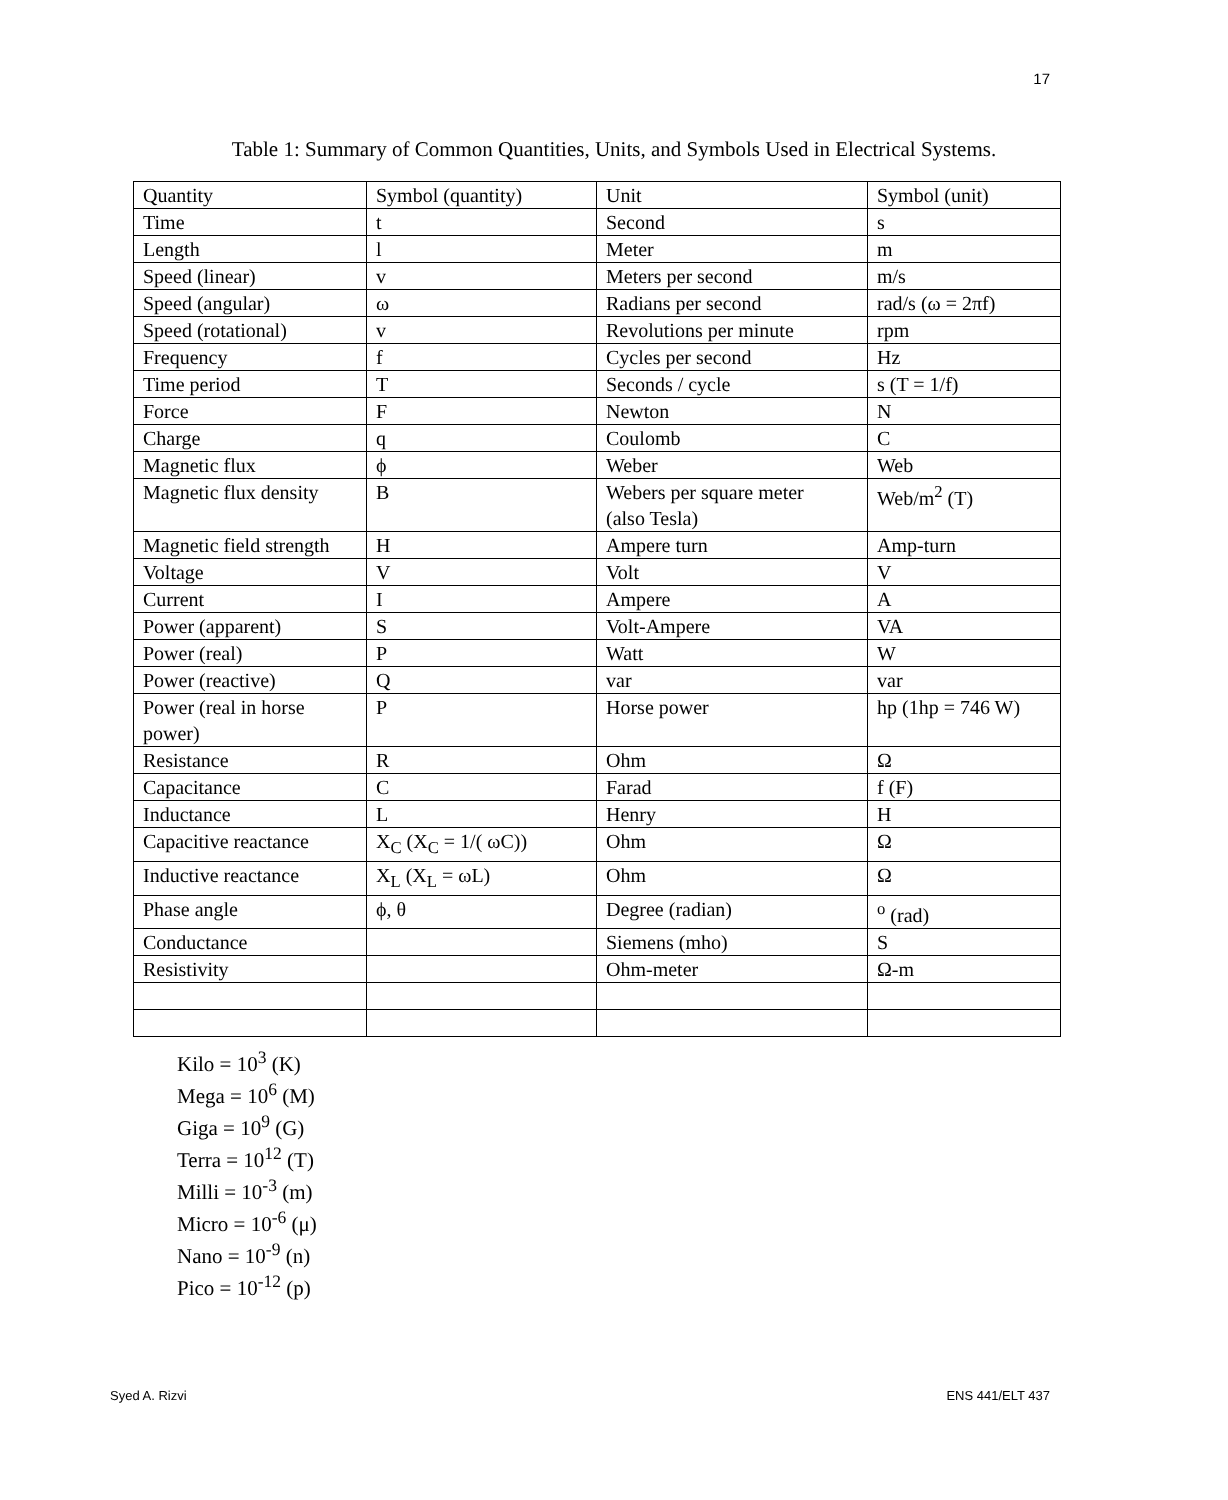17
Table 1: Summary of Common Quantities, Units, and Symbols Used in Electrical Systems.
| Quantity | Symbol (quantity) | Unit | Symbol (unit) |
| Time | t | Second | s |
| Length | l | Meter | m |
| Speed (linear) | v | Meters per second | m/s |
| Speed (angular) | ω | Radians per second | rad/s (ω = 2πf) |
| Speed (rotational) | v | Revolutions per minute | rpm |
| Frequency | f | Cycles per second | Hz |
| Time period | T | Seconds / cycle | s (T = 1/f) |
| Force | F | Newton | N |
| Charge | q | Coulomb | C |
| Magnetic flux | ϕ | Weber | Web |
| Magnetic flux density | B | Webers per square meter (also Tesla) | Web/m<sup>2</sup> (T) |
| Magnetic field strength | H | Ampere turn | Amp-turn |
| Voltage | V | Volt | V |
| Current | I | Ampere | A |
| Power (apparent) | S | Volt-Ampere | VA |
| Power (real) | P | Watt | W |
| Power (reactive) | Q | var | var |
| Power (real in horse power) | P | Horse power | hp (1hp = 746 W) |
| Resistance | R | Ohm | Ω |
| Capacitance | C | Farad | f (F) |
| Inductance | L | Henry | H |
| Capacitive reactance | X<sub>C</sub> (X<sub>C</sub> = 1/( ωC)) | Ohm | Ω |
| Inductive reactance | X<sub>L</sub> (X<sub>L</sub> = ωL) | Ohm | Ω |
| Phase angle | ϕ, θ | Degree (radian) | <sup>o</sup> (rad) |
| Conductance | | Siemens (mho) | S |
| Resistivity | | Ohm-meter | Ω-m |
Kilo = 10<sup>3</sup> (K)
Mega = 10<sup>6</sup> (M)
Giga = 10<sup>9</sup> (G)
Terra = 10<sup>12</sup> (T)
Milli = 10<sup>-3</sup> (m)
Micro = 10<sup>-6</sup> (μ)
Nano = 10<sup>-9</sup> (n)
Pico = 10<sup>-12</sup> (p)
Syed A. Rizvi ENS 441/ELT 437